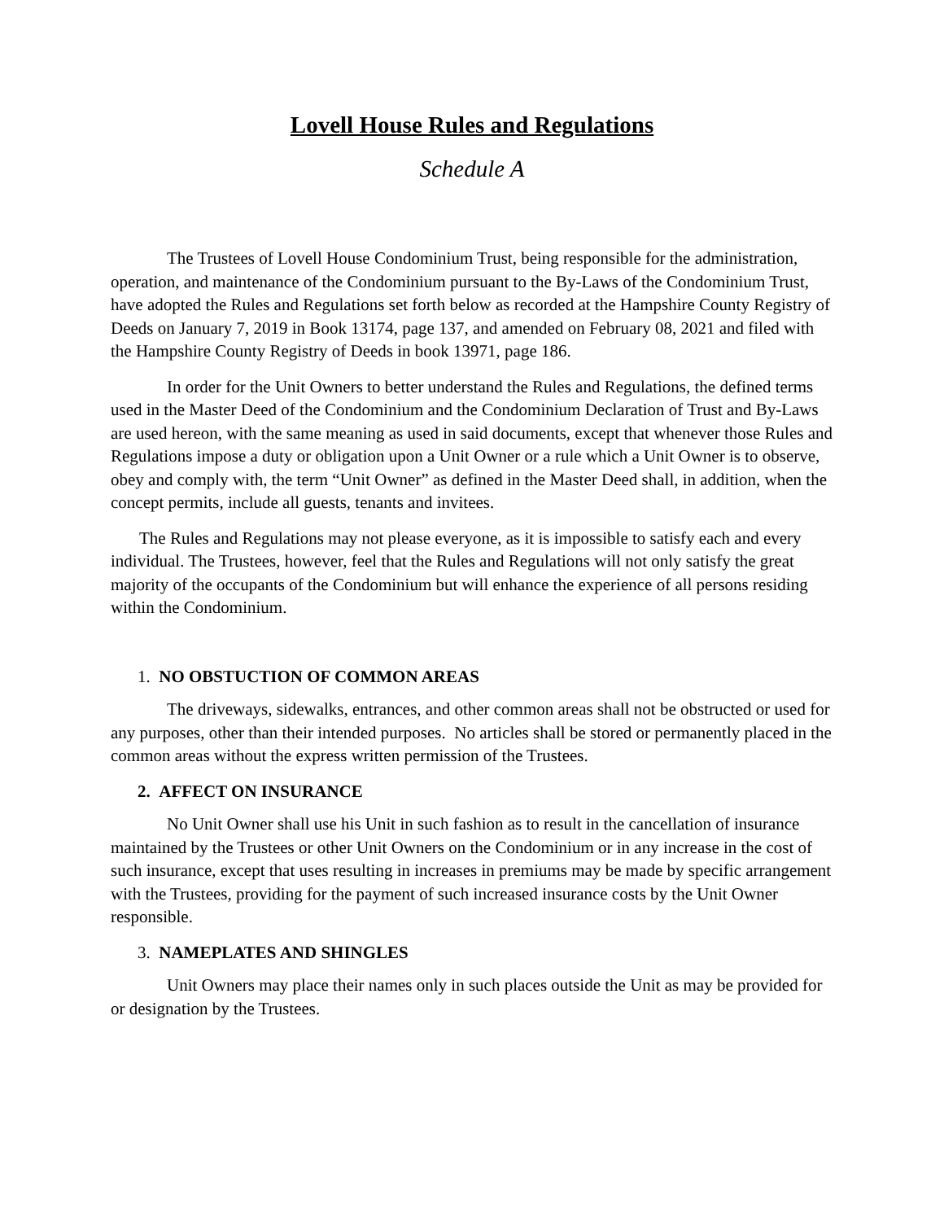Lovell House Rules and Regulations
Schedule A
The Trustees of Lovell House Condominium Trust, being responsible for the administration, operation, and maintenance of the Condominium pursuant to the By-Laws of the Condominium Trust, have adopted the Rules and Regulations set forth below as recorded at the Hampshire County Registry of Deeds on January 7, 2019 in Book 13174, page 137, and amended on February 08, 2021 and filed with the Hampshire County Registry of Deeds in book 13971, page 186.
In order for the Unit Owners to better understand the Rules and Regulations, the defined terms used in the Master Deed of the Condominium and the Condominium Declaration of Trust and By-Laws are used hereon, with the same meaning as used in said documents, except that whenever those Rules and Regulations impose a duty or obligation upon a Unit Owner or a rule which a Unit Owner is to observe, obey and comply with, the term “Unit Owner” as defined in the Master Deed shall, in addition, when the concept permits, include all guests, tenants and invitees.
The Rules and Regulations may not please everyone, as it is impossible to satisfy each and every individual. The Trustees, however, feel that the Rules and Regulations will not only satisfy the great majority of the occupants of the Condominium but will enhance the experience of all persons residing within the Condominium.
1. NO OBSTUCTION OF COMMON AREAS
The driveways, sidewalks, entrances, and other common areas shall not be obstructed or used for any purposes, other than their intended purposes. No articles shall be stored or permanently placed in the common areas without the express written permission of the Trustees.
2. AFFECT ON INSURANCE
No Unit Owner shall use his Unit in such fashion as to result in the cancellation of insurance maintained by the Trustees or other Unit Owners on the Condominium or in any increase in the cost of such insurance, except that uses resulting in increases in premiums may be made by specific arrangement with the Trustees, providing for the payment of such increased insurance costs by the Unit Owner responsible.
3. NAMEPLATES AND SHINGLES
Unit Owners may place their names only in such places outside the Unit as may be provided for or designation by the Trustees.